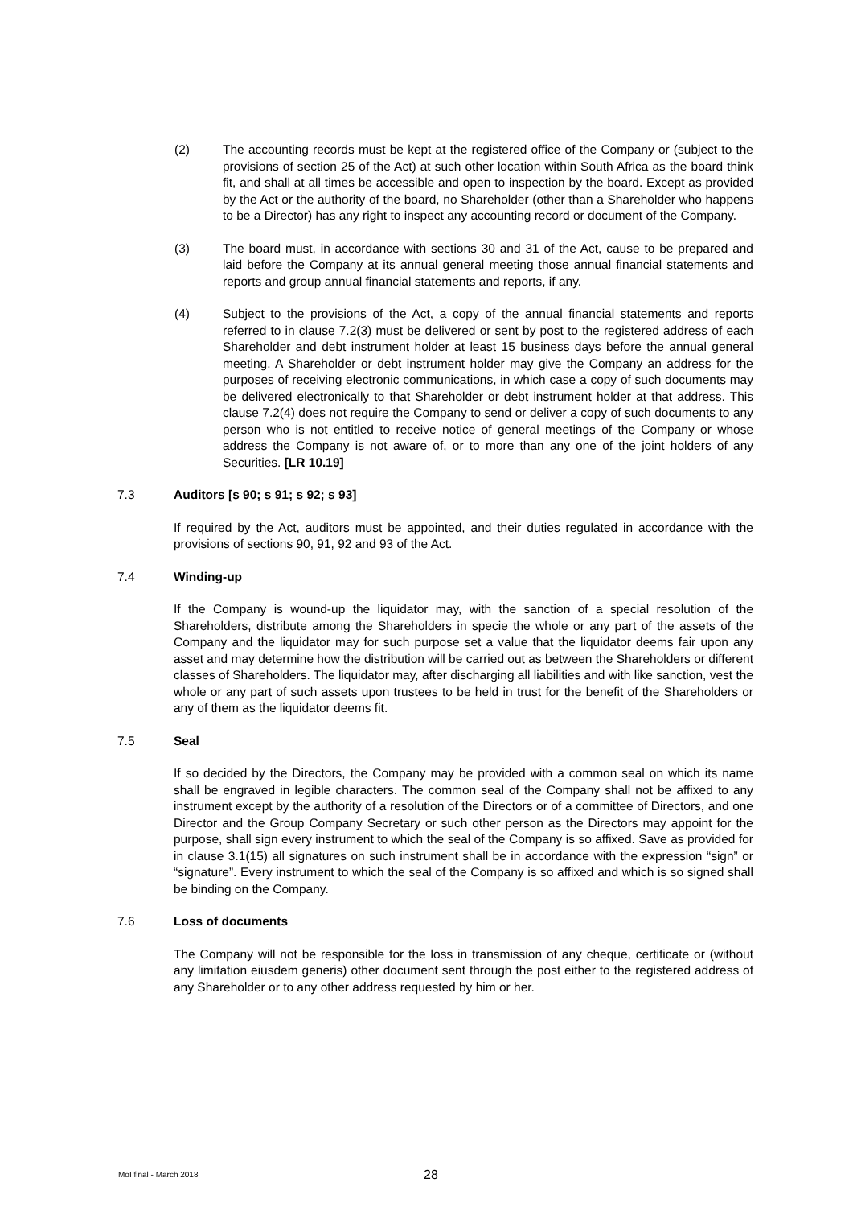(2) The accounting records must be kept at the registered office of the Company or (subject to the provisions of section 25 of the Act) at such other location within South Africa as the board think fit, and shall at all times be accessible and open to inspection by the board. Except as provided by the Act or the authority of the board, no Shareholder (other than a Shareholder who happens to be a Director) has any right to inspect any accounting record or document of the Company.
(3) The board must, in accordance with sections 30 and 31 of the Act, cause to be prepared and laid before the Company at its annual general meeting those annual financial statements and reports and group annual financial statements and reports, if any.
(4) Subject to the provisions of the Act, a copy of the annual financial statements and reports referred to in clause 7.2(3) must be delivered or sent by post to the registered address of each Shareholder and debt instrument holder at least 15 business days before the annual general meeting. A Shareholder or debt instrument holder may give the Company an address for the purposes of receiving electronic communications, in which case a copy of such documents may be delivered electronically to that Shareholder or debt instrument holder at that address. This clause 7.2(4) does not require the Company to send or deliver a copy of such documents to any person who is not entitled to receive notice of general meetings of the Company or whose address the Company is not aware of, or to more than any one of the joint holders of any Securities. [LR 10.19]
7.3 Auditors [s 90; s 91; s 92; s 93]
If required by the Act, auditors must be appointed, and their duties regulated in accordance with the provisions of sections 90, 91, 92 and 93 of the Act.
7.4 Winding-up
If the Company is wound-up the liquidator may, with the sanction of a special resolution of the Shareholders, distribute among the Shareholders in specie the whole or any part of the assets of the Company and the liquidator may for such purpose set a value that the liquidator deems fair upon any asset and may determine how the distribution will be carried out as between the Shareholders or different classes of Shareholders. The liquidator may, after discharging all liabilities and with like sanction, vest the whole or any part of such assets upon trustees to be held in trust for the benefit of the Shareholders or any of them as the liquidator deems fit.
7.5 Seal
If so decided by the Directors, the Company may be provided with a common seal on which its name shall be engraved in legible characters. The common seal of the Company shall not be affixed to any instrument except by the authority of a resolution of the Directors or of a committee of Directors, and one Director and the Group Company Secretary or such other person as the Directors may appoint for the purpose, shall sign every instrument to which the seal of the Company is so affixed. Save as provided for in clause 3.1(15) all signatures on such instrument shall be in accordance with the expression “sign” or “signature”. Every instrument to which the seal of the Company is so affixed and which is so signed shall be binding on the Company.
7.6 Loss of documents
The Company will not be responsible for the loss in transmission of any cheque, certificate or (without any limitation eiusdem generis) other document sent through the post either to the registered address of any Shareholder or to any other address requested by him or her.
MoI final - March 2018
28